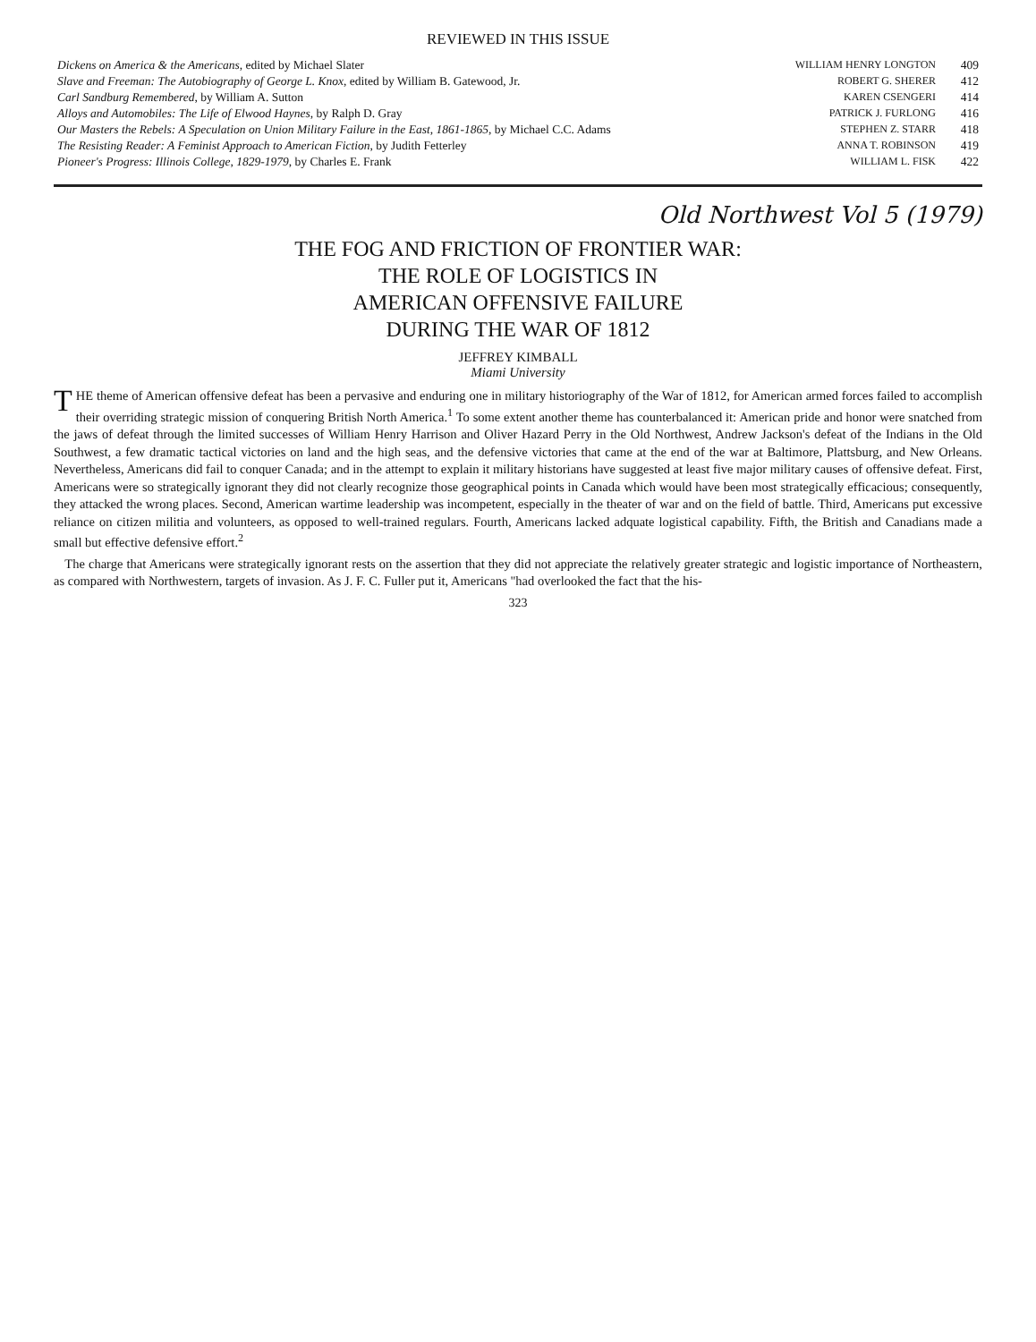REVIEWED IN THIS ISSUE
| Dickens on America & the Americans , edited by Michael Slater | WILLIAM HENRY LONGTON | 409 |
| Slave and Freeman: The Autobiography of George L. Knox , edited by William B. Gatewood, Jr. | ROBERT G. SHERER | 412 |
| Carl Sandburg Remembered , by William A. Sutton | KAREN CSENGERI | 414 |
| Alloys and Automobiles: The Life of Elwood Haynes , by Ralph D. Gray | PATRICK J. FURLONG | 416 |
| Our Masters the Rebels: A Speculation on Union Military Failure in the East, 1861-1865 , by Michael C.C. Adams | STEPHEN Z. STARR | 418 |
| The Resisting Reader: A Feminist Approach to American Fiction , by Judith Fetterley | ANNA T. ROBINSON | 419 |
| Pioneer's Progress: Illinois College, 1829-1979 , by Charles E. Frank | WILLIAM L. FISK | 422 |
Old Northwest Vol 5 (1979)
THE FOG AND FRICTION OF FRONTIER WAR:
THE ROLE OF LOGISTICS IN
AMERICAN OFFENSIVE FAILURE
DURING THE WAR OF 1812
JEFFREY KIMBALL
Miami University
THE theme of American offensive defeat has been a pervasive and enduring one in military historiography of the War of 1812, for American armed forces failed to accomplish their overriding strategic mission of conquering British North America.<sup>1</sup> To some extent another theme has counterbalanced it: American pride and honor were snatched from the jaws of defeat through the limited successes of William Henry Harrison and Oliver Hazard Perry in the Old Northwest, Andrew Jackson's defeat of the Indians in the Old Southwest, a few dramatic tactical victories on land and the high seas, and the defensive victories that came at the end of the war at Baltimore, Plattsburg, and New Orleans. Nevertheless, Americans did fail to conquer Canada; and in the attempt to explain it military historians have suggested at least five major military causes of offensive defeat. First, Americans were so strategically ignorant they did not clearly recognize those geographical points in Canada which would have been most strategically efficacious; consequently, they attacked the wrong places. Second, American wartime leadership was incompetent, especially in the theater of war and on the field of battle. Third, Americans put excessive reliance on citizen militia and volunteers, as opposed to well-trained regulars. Fourth, Americans lacked adquate logistical capability. Fifth, the British and Canadians made a small but effective defensive effort.<sup>2</sup>
The charge that Americans were strategically ignorant rests on the assertion that they did not appreciate the relatively greater strategic and logistic importance of Northeastern, as compared with Northwestern, targets of invasion. As J. F. C. Fuller put it, Americans "had overlooked the fact that the his-
323